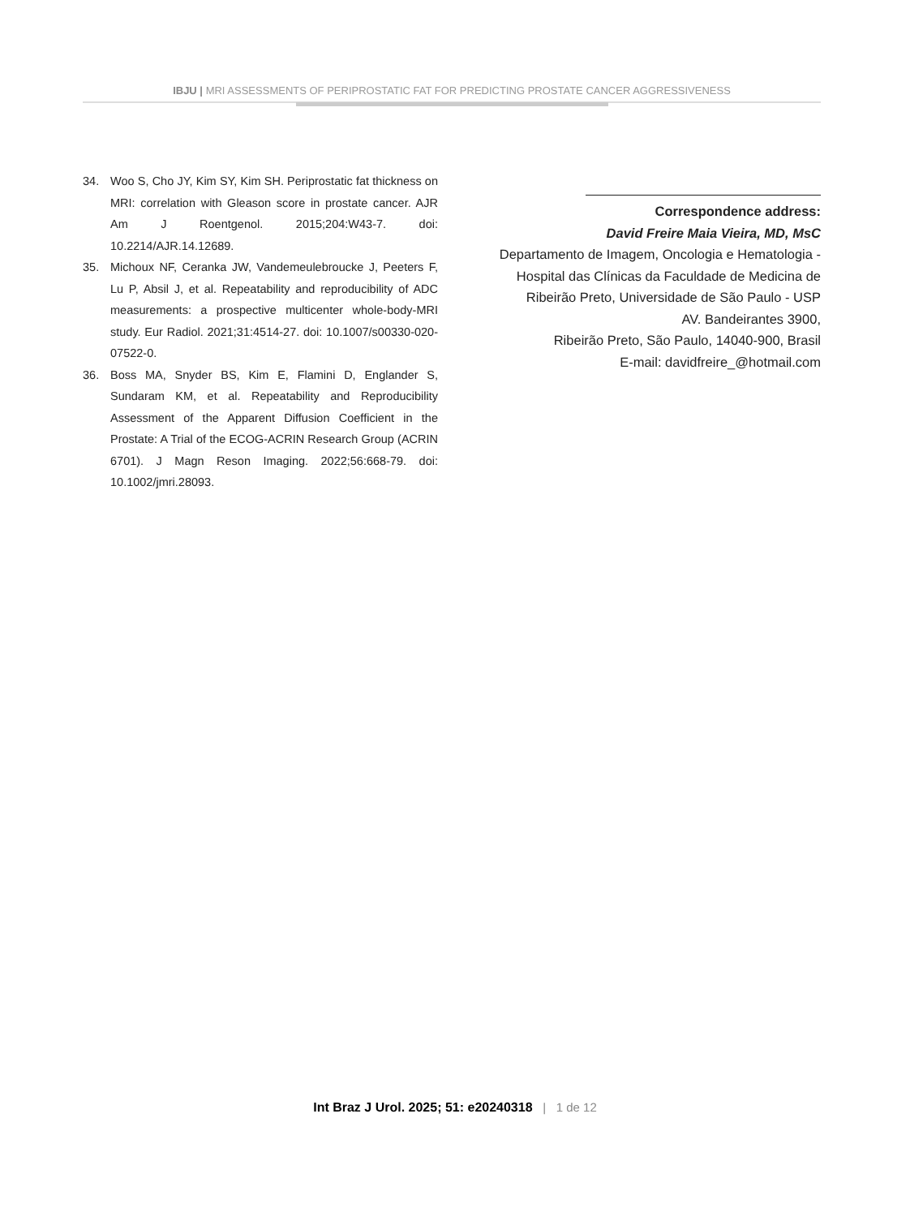IBJU | MRI ASSESSMENTS OF PERIPROSTATIC FAT FOR PREDICTING PROSTATE CANCER AGGRESSIVENESS
34. Woo S, Cho JY, Kim SY, Kim SH. Periprostatic fat thickness on MRI: correlation with Gleason score in prostate cancer. AJR Am J Roentgenol. 2015;204:W43-7. doi: 10.2214/AJR.14.12689.
35. Michoux NF, Ceranka JW, Vandemeulebroucke J, Peeters F, Lu P, Absil J, et al. Repeatability and reproducibility of ADC measurements: a prospective multicenter whole-body-MRI study. Eur Radiol. 2021;31:4514-27. doi: 10.1007/s00330-020-07522-0.
36. Boss MA, Snyder BS, Kim E, Flamini D, Englander S, Sundaram KM, et al. Repeatability and Reproducibility Assessment of the Apparent Diffusion Coefficient in the Prostate: A Trial of the ECOG-ACRIN Research Group (ACRIN 6701). J Magn Reson Imaging. 2022;56:668-79. doi: 10.1002/jmri.28093.
Correspondence address:
David Freire Maia Vieira, MD, MsC
Departamento de Imagem, Oncologia e Hematologia - Hospital das Clínicas da Faculdade de Medicina de Ribeirão Preto, Universidade de São Paulo - USP
AV. Bandeirantes 3900,
Ribeirão Preto, São Paulo, 14040-900, Brasil
E-mail: davidfreire_@hotmail.com
Int Braz J Urol. 2025; 51: e20240318 | 1 de 12